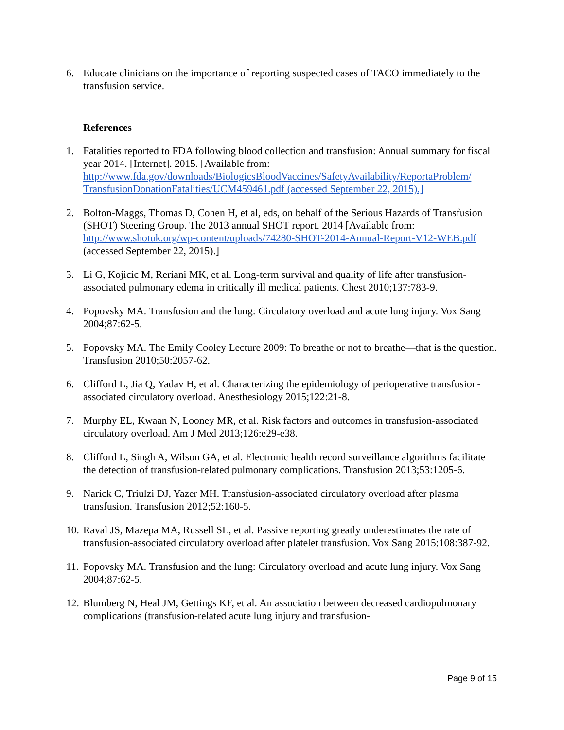6. Educate clinicians on the importance of reporting suspected cases of TACO immediately to the transfusion service.
References
1. Fatalities reported to FDA following blood collection and transfusion: Annual summary for fiscal year 2014. [Internet]. 2015. [Available from: http://www.fda.gov/downloads/BiologicsBloodVaccines/SafetyAvailability/ReportaProblem/ TransfusionDonationFatalities/UCM459461.pdf (accessed September 22, 2015).]
2. Bolton-Maggs, Thomas D, Cohen H, et al, eds, on behalf of the Serious Hazards of Transfusion (SHOT) Steering Group. The 2013 annual SHOT report. 2014 [Available from: http://www.shotuk.org/wp-content/uploads/74280-SHOT-2014-Annual-Report-V12-WEB.pdf (accessed September 22, 2015).]
3. Li G, Kojicic M, Reriani MK, et al. Long-term survival and quality of life after transfusion-associated pulmonary edema in critically ill medical patients. Chest 2010;137:783-9.
4. Popovsky MA. Transfusion and the lung: Circulatory overload and acute lung injury. Vox Sang 2004;87:62-5.
5. Popovsky MA. The Emily Cooley Lecture 2009: To breathe or not to breathe—that is the question. Transfusion 2010;50:2057-62.
6. Clifford L, Jia Q, Yadav H, et al. Characterizing the epidemiology of perioperative transfusion-associated circulatory overload. Anesthesiology 2015;122:21-8.
7. Murphy EL, Kwaan N, Looney MR, et al. Risk factors and outcomes in transfusion-associated circulatory overload. Am J Med 2013;126:e29-e38.
8. Clifford L, Singh A, Wilson GA, et al. Electronic health record surveillance algorithms facilitate the detection of transfusion-related pulmonary complications. Transfusion 2013;53:1205-6.
9. Narick C, Triulzi DJ, Yazer MH. Transfusion-associated circulatory overload after plasma transfusion. Transfusion 2012;52:160-5.
10. Raval JS, Mazepa MA, Russell SL, et al. Passive reporting greatly underestimates the rate of transfusion-associated circulatory overload after platelet transfusion. Vox Sang 2015;108:387-92.
11. Popovsky MA. Transfusion and the lung: Circulatory overload and acute lung injury. Vox Sang 2004;87:62-5.
12. Blumberg N, Heal JM, Gettings KF, et al. An association between decreased cardiopulmonary complications (transfusion-related acute lung injury and transfusion-
Page 9 of 15